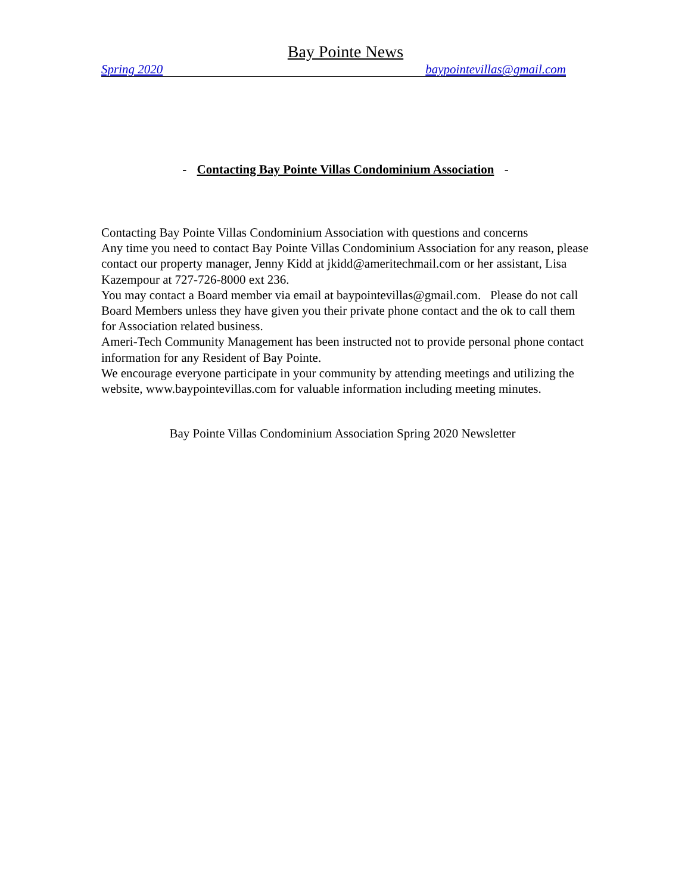Bay Pointe News
Spring 2020 baypointevillas@gmail.com
- Contacting Bay Pointe Villas Condominium Association -
Contacting Bay Pointe Villas Condominium Association with questions and concerns
Any time you need to contact Bay Pointe Villas Condominium Association for any reason, please contact our property manager, Jenny Kidd at jkidd@ameritechmail.com or her assistant, Lisa Kazempour at 727-726-8000 ext 236.
You may contact a Board member via email at baypointevillas@gmail.com. Please do not call Board Members unless they have given you their private phone contact and the ok to call them for Association related business.
Ameri-Tech Community Management has been instructed not to provide personal phone contact information for any Resident of Bay Pointe.
We encourage everyone participate in your community by attending meetings and utilizing the website, www.baypointevillas.com for valuable information including meeting minutes.
Bay Pointe Villas Condominium Association Spring 2020 Newsletter